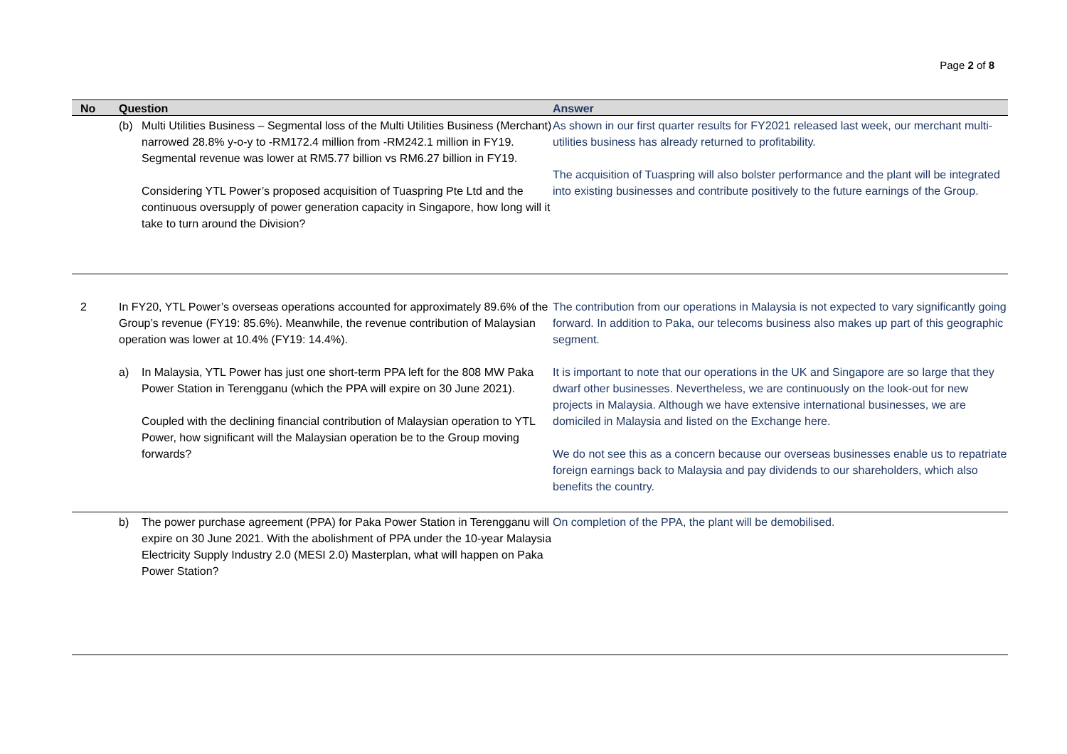Page 2 of 8
| No | Question | Answer |
| --- | --- | --- |
| | (b) Multi Utilities Business – Segmental loss of the Multi Utilities Business (Merchant) narrowed 28.8% y-o-y to -RM172.4 million from -RM242.1 million in FY19. Segmental revenue was lower at RM5.77 billion vs RM6.27 billion in FY19. Considering YTL Power’s proposed acquisition of Tuaspring Pte Ltd and the continuous oversupply of power generation capacity in Singapore, how long will it take to turn around the Division? | As shown in our first quarter results for FY2021 released last week, our merchant multi-utilities business has already returned to profitability. The acquisition of Tuaspring will also bolster performance and the plant will be integrated into existing businesses and contribute positively to the future earnings of the Group. |
| 2 | In FY20, YTL Power’s overseas operations accounted for approximately 89.6% of the Group’s revenue (FY19: 85.6%). Meanwhile, the revenue contribution of Malaysian operation was lower at 10.4% (FY19: 14.4%). a) In Malaysia, YTL Power has just one short-term PPA left for the 808 MW Paka Power Station in Terengganu (which the PPA will expire on 30 June 2021). Coupled with the declining financial contribution of Malaysian operation to YTL Power, how significant will the Malaysian operation be to the Group moving forwards? | The contribution from our operations in Malaysia is not expected to vary significantly going forward. In addition to Paka, our telecoms business also makes up part of this geographic segment. It is important to note that our operations in the UK and Singapore are so large that they dwarf other businesses. Nevertheless, we are continuously on the look-out for new projects in Malaysia. Although we have extensive international businesses, we are domiciled in Malaysia and listed on the Exchange here. We do not see this as a concern because our overseas businesses enable us to repatriate foreign earnings back to Malaysia and pay dividends to our shareholders, which also benefits the country. |
| | b) The power purchase agreement (PPA) for Paka Power Station in Terengganu will expire on 30 June 2021. With the abolishment of PPA under the 10-year Malaysia Electricity Supply Industry 2.0 (MESI 2.0) Masterplan, what will happen on Paka Power Station? | On completion of the PPA, the plant will be demobilised. |